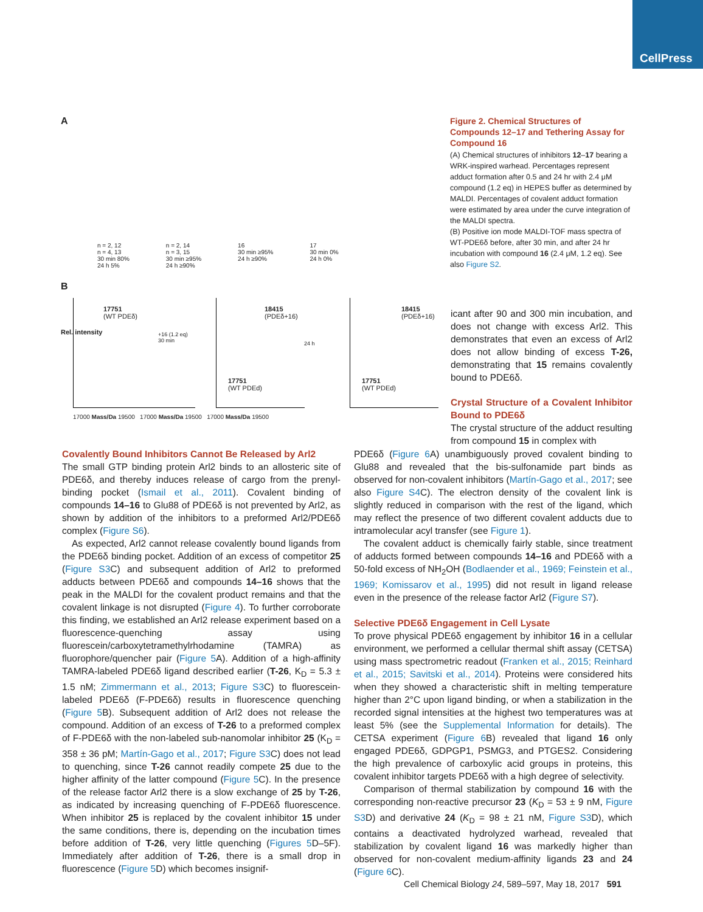CellPress
A
n = 2, 12
n = 4, 13
30 min 80%
24 h 5%
n = 2, 14
n = 3, 15
30 min ≥95%
24 h ≥90%
16
30 min ≥95%
24 h ≥90%
17
30 min 0%
24 h 0%
B
17751
(WT PDEδ)
+16 (1.2 eq)
30 min
18415
(PDEδ+16)
17751
(WT PDEd)
24 h
18415
(PDEδ+16)
17751
(WT PDEd)
17000 Mass/Da 19500 17000 Mass/Da 19500 17000 Mass/Da 19500
Rel. intensity
Figure 2. Chemical Structures of Compounds 12–17 and Tethering Assay for Compound 16
(A) Chemical structures of inhibitors 12–17 bearing a WRK-inspired warhead. Percentages represent adduct formation after 0.5 and 24 hr with 2.4 μM compound (1.2 eq) in HEPES buffer as determined by MALDI. Percentages of covalent adduct formation were estimated by area under the curve integration of the MALDI spectra.
(B) Positive ion mode MALDI-TOF mass spectra of WT-PDE6δ before, after 30 min, and after 24 hr incubation with compound 16 (2.4 μM, 1.2 eq). See also Figure S2.
icant after 90 and 300 min incubation, and does not change with excess Arl2. This demonstrates that even an excess of Arl2 does not allow binding of excess T-26, demonstrating that 15 remains covalently bound to PDE6δ.
Crystal Structure of a Covalent Inhibitor Bound to PDE6δ
The crystal structure of the adduct resulting from compound 15 in complex with
Covalently Bound Inhibitors Cannot Be Released by Arl2
The small GTP binding protein Arl2 binds to an allosteric site of PDE6δ, and thereby induces release of cargo from the prenyl-binding pocket (Ismail et al., 2011). Covalent binding of compounds 14–16 to Glu88 of PDE6δ is not prevented by Arl2, as shown by addition of the inhibitors to a preformed Arl2/PDE6δ complex (Figure S6).
As expected, Arl2 cannot release covalently bound ligands from the PDE6δ binding pocket. Addition of an excess of competitor 25 (Figure S3 C) and subsequent addition of Arl2 to preformed adducts between PDE6δ and compounds 14–16 shows that the peak in the MALDI for the covalent product remains and that the covalent linkage is not disrupted (Figure 4). To further corroborate this finding, we established an Arl2 release experiment based on a fluorescence-quenching assay using fluorescein/carboxytetramethylrhodamine (TAMRA) as fluorophore/quencher pair (Figure 5 A). Addition of a high-affinity TAMRA-labeled PDE6δ ligand described earlier (T-26, K<sub>D</sub> = 5.3 ± 1.5 nM; Zimmermann et al., 2013; Figure S3 C) to fluorescein-labeled PDE6δ (F-PDE6δ) results in fluorescence quenching (Figure 5 B). Subsequent addition of Arl2 does not release the compound. Addition of an excess of T-26 to a preformed complex of F-PDE6δ with the non-labeled sub-nanomolar inhibitor 25 (K<sub>D</sub> = 358 ± 36 pM; Martín-Gago et al., 2017; Figure S3 C) does not lead to quenching, since T-26 cannot readily compete 25 due to the higher affinity of the latter compound (Figure 5 C). In the presence of the release factor Arl2 there is a slow exchange of 25 by T-26, as indicated by increasing quenching of F-PDE6δ fluorescence. When inhibitor 25 is replaced by the covalent inhibitor 15 under the same conditions, there is, depending on the incubation times before addition of T-26, very little quenching (Figures 5 D–5F). Immediately after addition of T-26, there is a small drop in fluorescence (Figure 5 D) which becomes insignif-
PDE6δ (Figure 6 A) unambiguously proved covalent binding to Glu88 and revealed that the bis-sulfonamide part binds as observed for non-covalent inhibitors (Martín-Gago et al., 2017; see also Figure S4 C). The electron density of the covalent link is slightly reduced in comparison with the rest of the ligand, which may reflect the presence of two different covalent adducts due to intramolecular acyl transfer (see Figure 1).
The covalent adduct is chemically fairly stable, since treatment of adducts formed between compounds 14–16 and PDE6δ with a 50-fold excess of NH<sub>2</sub>OH (Bodlaender et al., 1969; Feinstein et al., 1969; Komissarov et al., 1995) did not result in ligand release even in the presence of the release factor Arl2 (Figure S7).
Selective PDE6δ Engagement in Cell Lysate
To prove physical PDE6δ engagement by inhibitor 16 in a cellular environment, we performed a cellular thermal shift assay (CETSA) using mass spectrometric readout (Franken et al., 2015; Reinhard et al., 2015; Savitski et al., 2014). Proteins were considered hits when they showed a characteristic shift in melting temperature higher than 2°C upon ligand binding, or when a stabilization in the recorded signal intensities at the highest two temperatures was at least 5% (see the Supplemental Information for details). The CETSA experiment (Figure 6 B) revealed that ligand 16 only engaged PDE6δ, GDPGP1, PSMG3, and PTGES2. Considering the high prevalence of carboxylic acid groups in proteins, this covalent inhibitor targets PDE6δ with a high degree of selectivity.
Comparison of thermal stabilization by compound 16 with the corresponding non-reactive precursor 23 (K<sub>D</sub> = 53 ± 9 nM, Figure S3 D) and derivative 24 (K<sub>D</sub> = 98 ± 21 nM, Figure S3 D), which contains a deactivated hydrolyzed warhead, revealed that stabilization by covalent ligand 16 was markedly higher than observed for non-covalent medium-affinity ligands 23 and 24 (Figure 6 C).
Cell Chemical Biology 24, 589–597, May 18, 2017 591